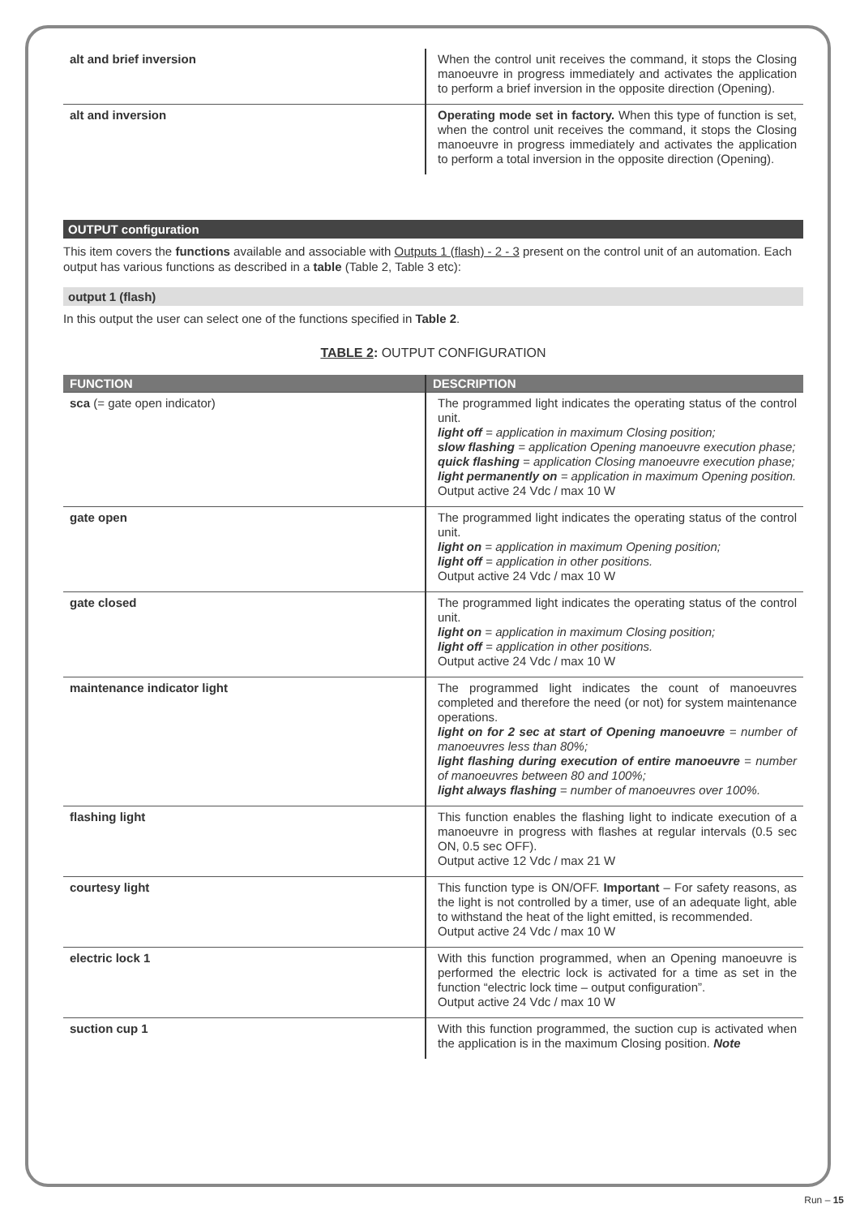| alt and brief inversion | When the control unit receives the command, it stops the Closing manoeuvre in progress immediately and activates the application to perform a brief inversion in the opposite direction (Opening). |
| alt and inversion | Operating mode set in factory. When this type of function is set, when the control unit receives the command, it stops the Closing manoeuvre in progress immediately and activates the application to perform a total inversion in the opposite direction (Opening). |
OUTPUT configuration
This item covers the functions available and associable with Outputs 1 (flash) - 2 - 3 present on the control unit of an automation. Each output has various functions as described in a table (Table 2, Table 3 etc):
output 1 (flash)
In this output the user can select one of the functions specified in Table 2.
TABLE 2: OUTPUT CONFIGURATION
| FUNCTION | DESCRIPTION |
| --- | --- |
| sca (= gate open indicator) | The programmed light indicates the operating status of the control unit. light off = application in maximum Closing position; slow flashing = application Opening manoeuvre execution phase; quick flashing = application Closing manoeuvre execution phase; light permanently on = application in maximum Opening position. Output active 24 Vdc / max 10 W |
| gate open | The programmed light indicates the operating status of the control unit. light on = application in maximum Opening position; light off = application in other positions. Output active 24 Vdc / max 10 W |
| gate closed | The programmed light indicates the operating status of the control unit. light on = application in maximum Closing position; light off = application in other positions. Output active 24 Vdc / max 10 W |
| maintenance indicator light | The programmed light indicates the count of manoeuvres completed and therefore the need (or not) for system maintenance operations. light on for 2 sec at start of Opening manoeuvre = number of manoeuvres less than 80%; light flashing during execution of entire manoeuvre = number of manoeuvres between 80 and 100%; light always flashing = number of manoeuvres over 100%. |
| flashing light | This function enables the flashing light to indicate execution of a manoeuvre in progress with flashes at regular intervals (0.5 sec ON, 0.5 sec OFF). Output active 12 Vdc / max 21 W |
| courtesy light | This function type is ON/OFF. Important – For safety reasons, as the light is not controlled by a timer, use of an adequate light, able to withstand the heat of the light emitted, is recommended. Output active 24 Vdc / max 10 W |
| electric lock 1 | With this function programmed, when an Opening manoeuvre is performed the electric lock is activated for a time as set in the function “electric lock time – output configuration”. Output active 24 Vdc / max 10 W |
| suction cup 1 | With this function programmed, the suction cup is activated when the application is in the maximum Closing position. Note |
Run – 15